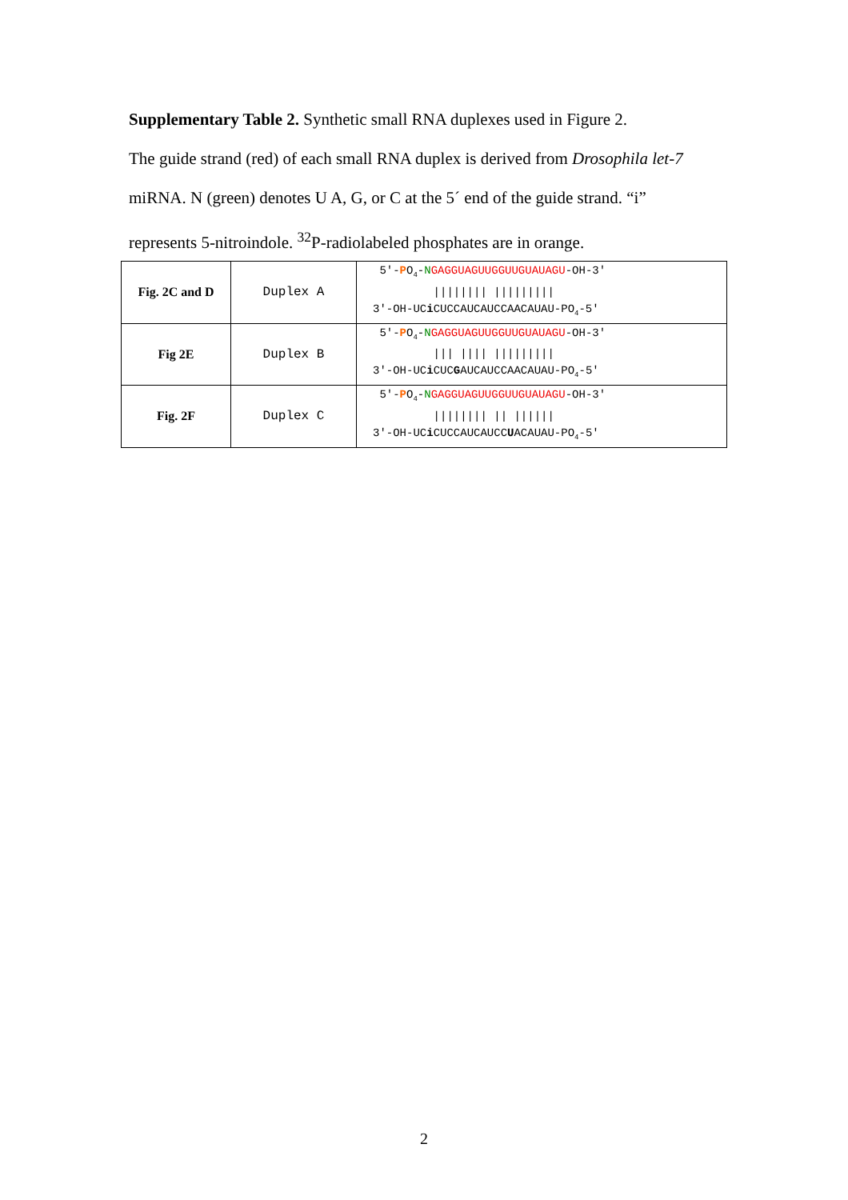Supplementary Table 2. Synthetic small RNA duplexes used in Figure 2.
The guide strand (red) of each small RNA duplex is derived from Drosophila let-7 miRNA. N (green) denotes U A, G, or C at the 5´ end of the guide strand. “i” represents 5-nitroindole. <sup>32</sup>P-radiolabeled phosphates are in orange.
| Fig. 2C and D | Duplex A | 5′- P O<sub>4</sub>- N GAGGUAGUUGGUUGUAUAGU -OH-3′ //////// ///////// 3′-OH-UC i CUCCAUCAUCCAACAUAU-PO<sub>4</sub>-5′ |
| Fig 2E | Duplex B | 5′- P O<sub>4</sub>- N GAGGUAGUUGGUUGUAUAGU -OH-3′ /// //// ///////// 3′-OH-UC i CUC G AUCAUCCAACAUAU-PO<sub>4</sub>-5′ |
| Fig. 2F | Duplex C | 5′- P O<sub>4</sub>- N GAGGUAGUUGGUUGUAUAGU -OH-3′ //////// // ////// 3′-OH-UC i CUCCAUCAUCC U ACAUAU-PO<sub>4</sub>-5′ |
2